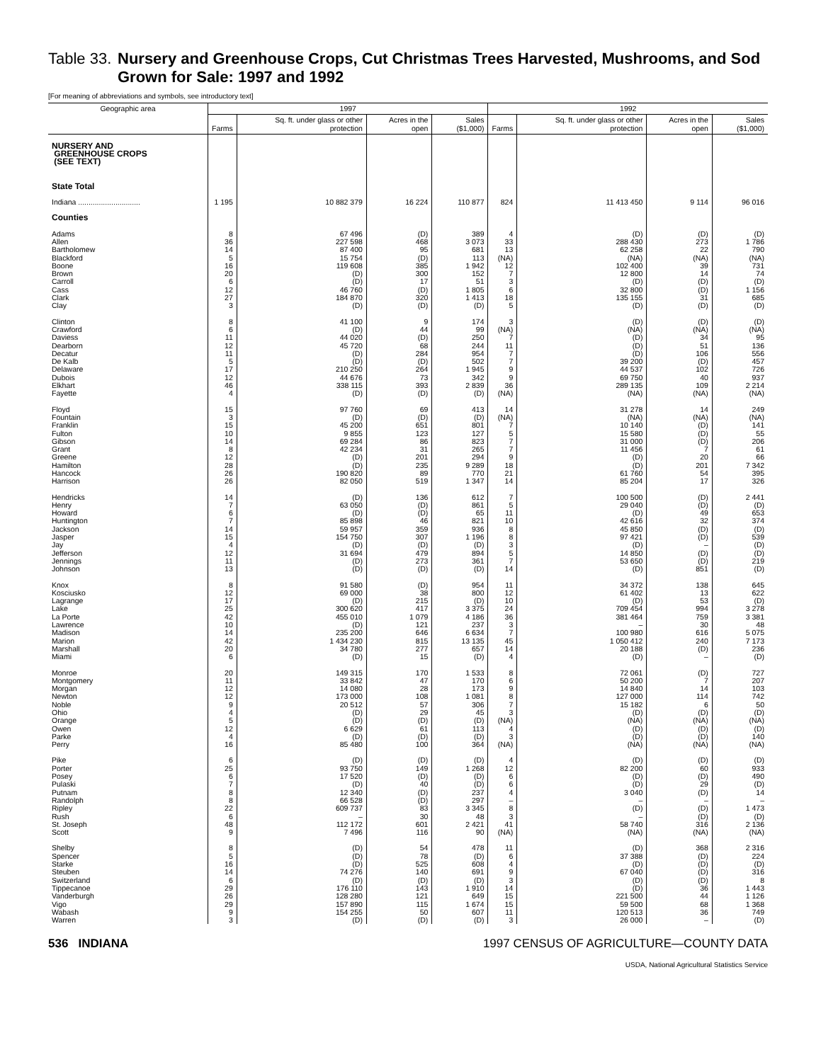Table 33. Nursery and Greenhouse Crops, Cut Christmas Trees Harvested, Mushrooms, and Sod Grown for Sale: 1997 and 1992
[For meaning of abbreviations and symbols, see introductory text]
| Geographic area | 1997 | | | | 1992 | | | |
| --- | --- | --- | --- | --- | --- | --- | --- | --- |
| | Farms | Sq. ft. under glass or other protection | Acres in the open | Sales ($1,000) | Farms | Sq. ft. under glass or other protection | Acres in the open | Sales ($1,000) |
| NURSERY AND GREENHOUSE CROPS (SEE TEXT) | | | | | | | | |
| State Total | | | | | | | | |
| Indiana .............................. | 1 195 | 10 882 379 | 16 224 | 110 877 | 824 | 11 413 450 | 9 114 | 96 016 |
| Counties | | | | | | | | |
| Adams | 8 | 67 496 | (D) | 389 | 4 | (D) | (D) | (D) |
| Allen | 36 | 227 598 | 468 | 3 073 | 33 | 288 430 | 273 | 1 786 |
| Bartholomew | 14 | 87 400 | 95 | 681 | 13 | 62 258 | 22 | 790 |
| Blackford | 5 | 15 754 | (D) | 113 | (NA) | (NA) | (NA) | (NA) |
| Boone | 16 | 119 608 | 385 | 1 942 | 12 | 102 400 | 39 | 731 |
| Brown | 20 | (D) | 300 | 152 | 7 | 12 800 | 14 | 74 |
| Carroll | 6 | (D) | 17 | 51 | 3 | (D) | (D) | (D) |
| Cass | 12 | 46 760 | (D) | 1 805 | 6 | 32 800 | (D) | 1 156 |
| Clark | 27 | 184 870 | 320 | 1 413 | 18 | 135 155 | 31 | 685 |
| Clay | 3 | (D) | (D) | (D) | 5 | (D) | (D) | (D) |
| Clinton | 8 | 41 100 | 9 | 174 | 3 | (D) | (D) | (D) |
| Crawford | 6 | (D) | 44 | 99 | (NA) | (NA) | (NA) | (NA) |
| Daviess | 11 | 44 020 | (D) | 250 | 7 | (D) | 34 | 95 |
| Dearborn | 12 | 45 720 | 68 | 244 | 11 | (D) | 51 | 136 |
| Decatur | 11 | (D) | 284 | 954 | 7 | (D) | 106 | 556 |
| De Kalb | 5 | (D) | (D) | 502 | 7 | 39 200 | (D) | 457 |
| Delaware | 17 | 210 250 | 264 | 1 945 | 9 | 44 537 | 102 | 726 |
| Dubois | 12 | 44 676 | 73 | 342 | 9 | 69 750 | 40 | 937 |
| Elkhart | 46 | 338 115 | 393 | 2 839 | 36 | 289 135 | 109 | 2 214 |
| Fayette | 4 | (D) | (D) | (D) | (NA) | (NA) | (NA) | (NA) |
| Floyd | 15 | 97 760 | 69 | 413 | 14 | 31 278 | 14 | 249 |
| Fountain | 3 | (D) | (D) | (D) | (NA) | (NA) | (NA) | (NA) |
| Franklin | 15 | 45 200 | 651 | 801 | 7 | 10 140 | (D) | 141 |
| Fulton | 10 | 9 855 | 123 | 127 | 5 | 15 580 | (D) | 55 |
| Gibson | 14 | 69 284 | 86 | 823 | 7 | 31 000 | (D) | 206 |
| Grant | 8 | 42 234 | 31 | 265 | 7 | 11 456 | 7 | 61 |
| Greene | 12 | (D) | 201 | 294 | 9 | (D) | 20 | 66 |
| Hamilton | 28 | (D) | 235 | 9 289 | 18 | (D) | 201 | 7 342 |
| Hancock | 26 | 190 820 | 89 | 770 | 21 | 61 760 | 54 | 395 |
| Harrison | 26 | 82 050 | 519 | 1 347 | 14 | 85 204 | 17 | 326 |
| Hendricks | 14 | (D) | 136 | 612 | 7 | 100 500 | (D) | 2 441 |
| Henry | 7 | 63 050 | (D) | 861 | 5 | 29 040 | (D) | (D) |
| Howard | 6 | (D) | (D) | 65 | 11 | (D) | 49 | 653 |
| Huntington | 7 | 85 898 | 46 | 821 | 10 | 42 616 | 32 | 374 |
| Jackson | 14 | 59 957 | 359 | 936 | 8 | 45 850 | (D) | (D) |
| Jasper | 15 | 154 750 | 307 | 1 196 | 8 | 97 421 | (D) | 539 |
| Jay | 4 | (D) | (D) | (D) | 3 | (D) | – | (D) |
| Jefferson | 12 | 31 694 | 479 | 894 | 5 | 14 850 | (D) | (D) |
| Jennings | 11 | (D) | 273 | 361 | 7 | 53 650 | (D) | 219 |
| Johnson | 13 | (D) | (D) | (D) | 14 | (D) | 851 | (D) |
| Knox | 8 | 91 580 | (D) | 954 | 11 | 34 372 | 138 | 645 |
| Kosciusko | 12 | 69 000 | 38 | 800 | 12 | 61 402 | 13 | 622 |
| Lagrange | 17 | (D) | 215 | (D) | 10 | (D) | 53 | (D) |
| Lake | 25 | 300 620 | 417 | 3 375 | 24 | 709 454 | 994 | 3 278 |
| La Porte | 42 | 455 010 | 1 079 | 4 186 | 36 | 381 464 | 759 | 3 381 |
| Lawrence | 10 | (D) | 121 | 237 | 3 | – | 30 | 48 |
| Madison | 14 | 235 200 | 646 | 6 634 | 7 | 100 980 | 616 | 5 075 |
| Marion | 42 | 1 434 230 | 815 | 13 135 | 45 | 1 050 412 | 240 | 7 173 |
| Marshall | 20 | 34 780 | 277 | 657 | 14 | 20 188 | (D) | 236 |
| Miami | 6 | (D) | 15 | (D) | 4 | (D) | – | (D) |
| Monroe | 20 | 149 315 | 170 | 1 533 | 8 | 72 061 | (D) | 727 |
| Montgomery | 11 | 33 842 | 47 | 170 | 6 | 50 200 | 7 | 207 |
| Morgan | 12 | 14 080 | 28 | 173 | 9 | 14 840 | 14 | 103 |
| Newton | 12 | 173 000 | 108 | 1 081 | 8 | 127 000 | 114 | 742 |
| Noble | 9 | 20 512 | 57 | 306 | 7 | 15 182 | 6 | 50 |
| Ohio | 4 | (D) | 29 | 45 | 3 | (D) | (D) | (D) |
| Orange | 5 | (D) | (D) | (D) | (NA) | (NA) | (NA) | (NA) |
| Owen | 12 | 6 629 | 61 | 113 | 4 | (D) | (D) | (D) |
| Parke | 4 | (D) | (D) | (D) | 3 | (D) | (D) | 140 |
| Perry | 16 | 85 480 | 100 | 364 | (NA) | (NA) | (NA) | (NA) |
| Pike | 6 | (D) | (D) | (D) | 4 | (D) | (D) | (D) |
| Porter | 25 | 93 750 | 149 | 1 268 | 12 | 82 200 | 60 | 933 |
| Posey | 6 | 17 520 | (D) | (D) | 6 | (D) | (D) | 490 |
| Pulaski | 7 | (D) | 40 | (D) | 6 | (D) | 29 | (D) |
| Putnam | 8 | 12 340 | (D) | 237 | 4 | 3 040 | (D) | 14 |
| Randolph | 8 | 66 528 | (D) | 297 | – | – | – | – |
| Ripley | 22 | 609 737 | 83 | 3 345 | 8 | (D) | (D) | 1 473 |
| Rush | 6 | – | 30 | 48 | 3 | – | (D) | (D) |
| St. Joseph | 48 | 112 172 | 601 | 2 421 | 41 | 58 740 | 316 | 2 136 |
| Scott | 9 | 7 496 | 116 | 90 | (NA) | (NA) | (NA) | (NA) |
| Shelby | 8 | (D) | 54 | 478 | 11 | (D) | 368 | 2 316 |
| Spencer | 5 | (D) | 78 | (D) | 6 | 37 388 | (D) | 224 |
| Starke | 16 | (D) | 525 | 608 | 4 | (D) | (D) | (D) |
| Steuben | 14 | 74 276 | 140 | 691 | 9 | 67 040 | (D) | 316 |
| Switzerland | 6 | (D) | (D) | (D) | 3 | (D) | (D) | 8 |
| Tippecanoe | 29 | 176 110 | 143 | 1 910 | 14 | (D) | 36 | 1 443 |
| Vanderburgh | 26 | 128 280 | 121 | 649 | 15 | 221 500 | 44 | 1 126 |
| Vigo | 29 | 157 890 | 115 | 1 674 | 15 | 59 500 | 68 | 1 368 |
| Wabash | 9 | 154 255 | 50 | 607 | 11 | 120 513 | 36 | 749 |
| Warren | 3 | (D) | (D) | (D) | 3 | 26 000 | – | (D) |
536 INDIANA 1997 CENSUS OF AGRICULTURE—COUNTY DATA
USDA, National Agricultural Statistics Service